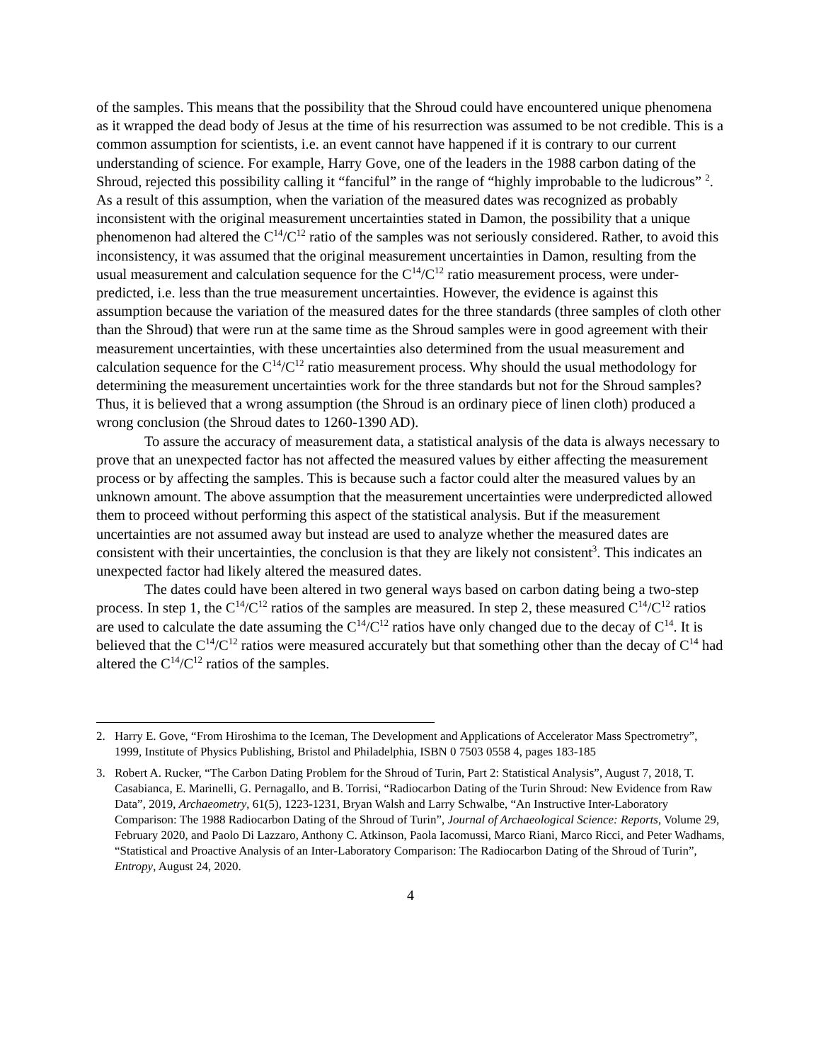of the samples. This means that the possibility that the Shroud could have encountered unique phenomena as it wrapped the dead body of Jesus at the time of his resurrection was assumed to be not credible. This is a common assumption for scientists, i.e. an event cannot have happened if it is contrary to our current understanding of science. For example, Harry Gove, one of the leaders in the 1988 carbon dating of the Shroud, rejected this possibility calling it “fanciful” in the range of “highly improbable to the ludicrous” <sup>2</sup>. As a result of this assumption, when the variation of the measured dates was recognized as probably inconsistent with the original measurement uncertainties stated in Damon, the possibility that a unique phenomenon had altered the C<sup>14</sup>/C<sup>12</sup> ratio of the samples was not seriously considered. Rather, to avoid this inconsistency, it was assumed that the original measurement uncertainties in Damon, resulting from the usual measurement and calculation sequence for the C<sup>14</sup>/C<sup>12</sup> ratio measurement process, were under-predicted, i.e. less than the true measurement uncertainties. However, the evidence is against this assumption because the variation of the measured dates for the three standards (three samples of cloth other than the Shroud) that were run at the same time as the Shroud samples were in good agreement with their measurement uncertainties, with these uncertainties also determined from the usual measurement and calculation sequence for the C<sup>14</sup>/C<sup>12</sup> ratio measurement process. Why should the usual methodology for determining the measurement uncertainties work for the three standards but not for the Shroud samples? Thus, it is believed that a wrong assumption (the Shroud is an ordinary piece of linen cloth) produced a wrong conclusion (the Shroud dates to 1260-1390 AD).
To assure the accuracy of measurement data, a statistical analysis of the data is always necessary to prove that an unexpected factor has not affected the measured values by either affecting the measurement process or by affecting the samples. This is because such a factor could alter the measured values by an unknown amount. The above assumption that the measurement uncertainties were underpredicted allowed them to proceed without performing this aspect of the statistical analysis. But if the measurement uncertainties are not assumed away but instead are used to analyze whether the measured dates are consistent with their uncertainties, the conclusion is that they are likely not consistent<sup>3</sup>. This indicates an unexpected factor had likely altered the measured dates.
The dates could have been altered in two general ways based on carbon dating being a two-step process. In step 1, the C<sup>14</sup>/C<sup>12</sup> ratios of the samples are measured. In step 2, these measured C<sup>14</sup>/C<sup>12</sup> ratios are used to calculate the date assuming the C<sup>14</sup>/C<sup>12</sup> ratios have only changed due to the decay of C<sup>14</sup>. It is believed that the C<sup>14</sup>/C<sup>12</sup> ratios were measured accurately but that something other than the decay of C<sup>14</sup> had altered the C<sup>14</sup>/C<sup>12</sup> ratios of the samples.
2. Harry E. Gove, “From Hiroshima to the Iceman, The Development and Applications of Accelerator Mass Spectrometry”, 1999, Institute of Physics Publishing, Bristol and Philadelphia, ISBN 0 7503 0558 4, pages 183-185
3. Robert A. Rucker, “The Carbon Dating Problem for the Shroud of Turin, Part 2: Statistical Analysis”, August 7, 2018, T. Casabianca, E. Marinelli, G. Pernagallo, and B. Torrisi, “Radiocarbon Dating of the Turin Shroud: New Evidence from Raw Data”, 2019, Archaeometry, 61(5), 1223-1231, Bryan Walsh and Larry Schwalbe, “An Instructive Inter-Laboratory Comparison: The 1988 Radiocarbon Dating of the Shroud of Turin”, Journal of Archaeological Science: Reports, Volume 29, February 2020, and Paolo Di Lazzaro, Anthony C. Atkinson, Paola Iacomussi, Marco Riani, Marco Ricci, and Peter Wadhams, “Statistical and Proactive Analysis of an Inter-Laboratory Comparison: The Radiocarbon Dating of the Shroud of Turin”, Entropy, August 24, 2020.
4